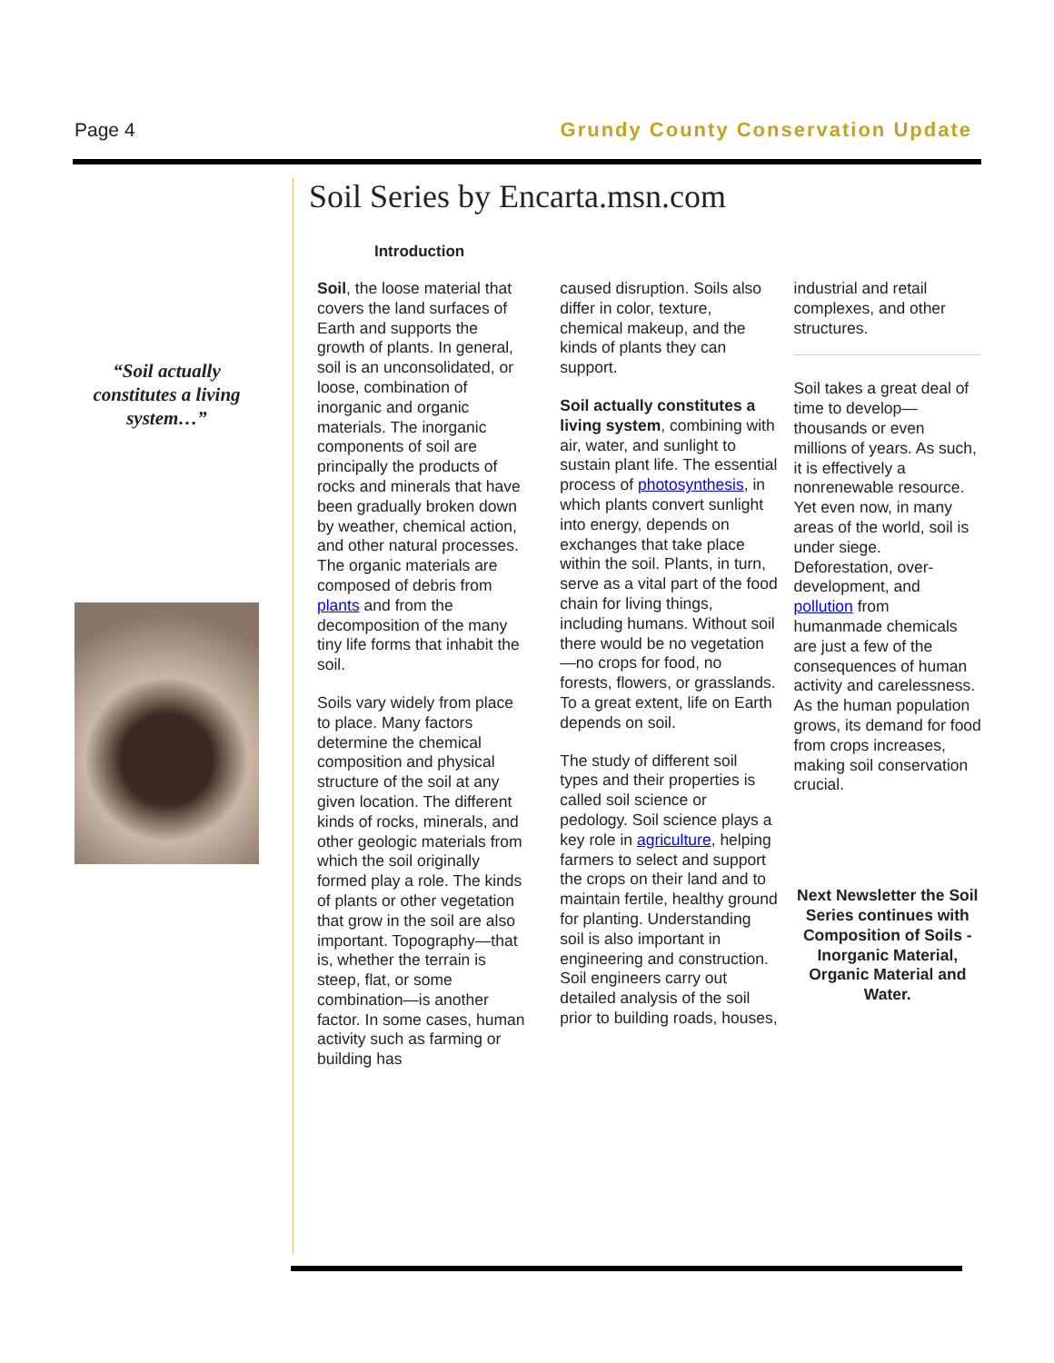Page 4 Grundy County Conservation Update
“Soil actually constitutes a living system…”
Soil Series by Encarta.msn.com
Introduction
Soil, the loose material that covers the land surfaces of Earth and supports the growth of plants. In general, soil is an unconsolidated, or loose, combination of inorganic and organic materials. The inorganic components of soil are principally the products of rocks and minerals that have been gradually broken down by weather, chemical action, and other natural processes. The organic materials are composed of debris from plants and from the decomposition of the many tiny life forms that inhabit the soil.
Soils vary widely from place to place. Many factors determine the chemical composition and physical structure of the soil at any given location. The different kinds of rocks, minerals, and other geologic materials from which the soil originally formed play a role. The kinds of plants or other vegetation that grow in the soil are also important. Topography—that is, whether the terrain is steep, flat, or some combination—is another factor. In some cases, human activity such as farming or building has
caused disruption. Soils also differ in color, texture, chemical makeup, and the kinds of plants they can support.
Soil actually constitutes a living system, combining with air, water, and sunlight to sustain plant life. The essential process of photosynthesis, in which plants convert sunlight into energy, depends on exchanges that take place within the soil. Plants, in turn, serve as a vital part of the food chain for living things, including humans. Without soil there would be no vegetation—no crops for food, no forests, flowers, or grasslands. To a great extent, life on Earth depends on soil.
The study of different soil types and their properties is called soil science or pedology. Soil science plays a key role in agriculture, helping farmers to select and support the crops on their land and to maintain fertile, healthy ground for planting. Understanding soil is also important in engineering and construction. Soil engineers carry out detailed analysis of the soil prior to building roads, houses,
industrial and retail complexes, and other structures.
Soil takes a great deal of time to develop—thousands or even millions of years. As such, it is effectively a nonrenewable resource. Yet even now, in many areas of the world, soil is under siege. Deforestation, over-development, and pollution from humanmade chemicals are just a few of the consequences of human activity and carelessness. As the human population grows, its demand for food from crops increases, making soil conservation crucial.
Next Newsletter the Soil Series continues with Composition of Soils - Inorganic Material, Organic Material and Water.